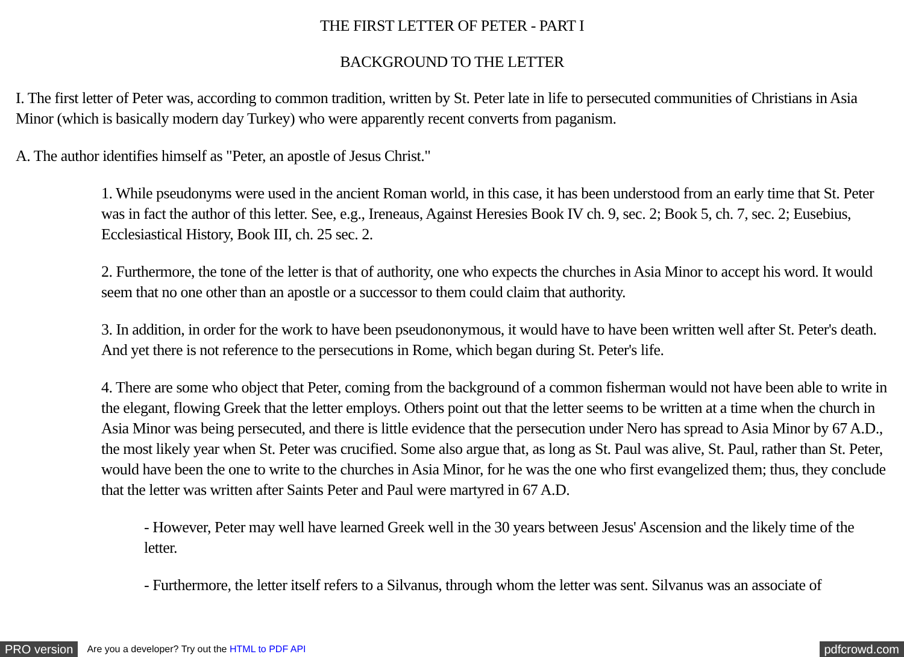THE FIRST LETTER OF PETER - PART I
BACKGROUND TO THE LETTER
I. The first letter of Peter was, according to common tradition, written by St. Peter late in life to persecuted communities of Christians in Asia Minor (which is basically modern day Turkey) who were apparently recent converts from paganism.
A. The author identifies himself as "Peter, an apostle of Jesus Christ."
1. While pseudonyms were used in the ancient Roman world, in this case, it has been understood from an early time that St. Peter was in fact the author of this letter. See, e.g., Ireneaus, Against Heresies Book IV ch. 9, sec. 2; Book 5, ch. 7, sec. 2; Eusebius, Ecclesiastical History, Book III, ch. 25 sec. 2.
2. Furthermore, the tone of the letter is that of authority, one who expects the churches in Asia Minor to accept his word. It would seem that no one other than an apostle or a successor to them could claim that authority.
3. In addition, in order for the work to have been pseudononymous, it would have to have been written well after St. Peter's death. And yet there is not reference to the persecutions in Rome, which began during St. Peter's life.
4. There are some who object that Peter, coming from the background of a common fisherman would not have been able to write in the elegant, flowing Greek that the letter employs. Others point out that the letter seems to be written at a time when the church in Asia Minor was being persecuted, and there is little evidence that the persecution under Nero has spread to Asia Minor by 67 A.D., the most likely year when St. Peter was crucified. Some also argue that, as long as St. Paul was alive, St. Paul, rather than St. Peter, would have been the one to write to the churches in Asia Minor, for he was the one who first evangelized them; thus, they conclude that the letter was written after Saints Peter and Paul were martyred in 67 A.D.
- However, Peter may well have learned Greek well in the 30 years between Jesus' Ascension and the likely time of the letter.
- Furthermore, the letter itself refers to a Silvanus, through whom the letter was sent. Silvanus was an associate of
PRO version Are you a developer? Try out the HTML to PDF API pdfcrowd.com